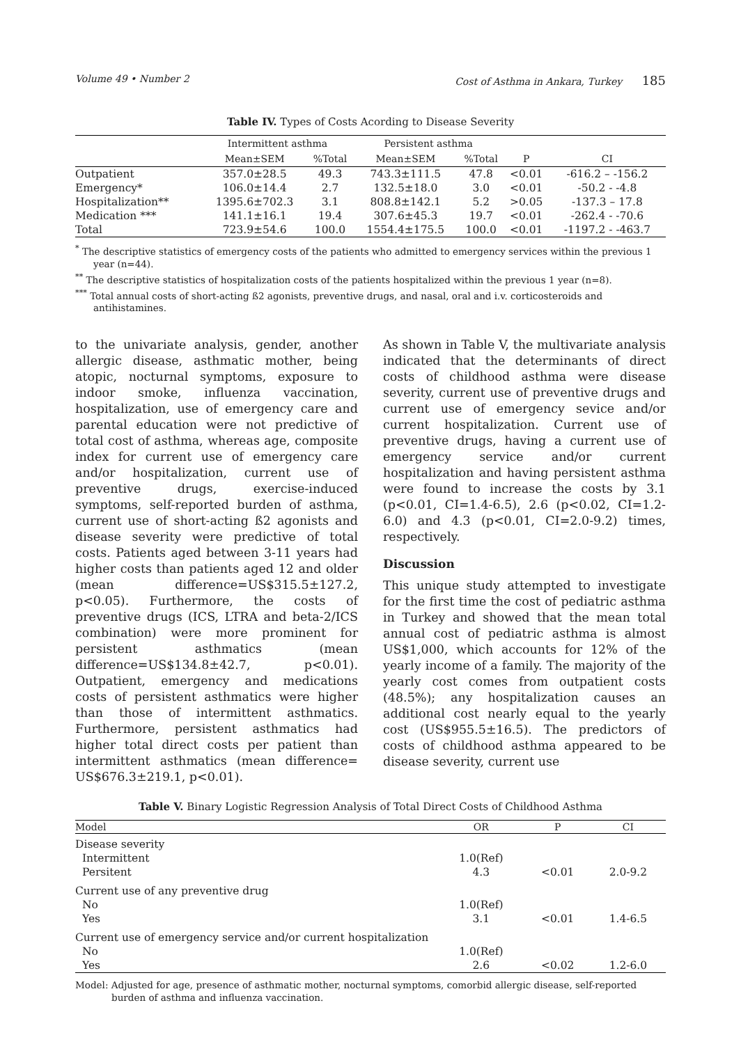Volume 49 • Number 2 Cost of Asthma in Ankara, Turkey 185
Table IV. Types of Costs Acording to Disease Severity
| | Intermittent asthma | | Persistent asthma | | | |
| --- | --- | --- | --- | --- | --- | --- |
| | Mean±SEM | %Total | Mean±SEM | %Total | P | CI |
| Outpatient | 357.0±28.5 | 49.3 | 743.3±111.5 | 47.8 | <0.01 | -616.2 – -156.2 |
| Emergency* | 106.0±14.4 | 2.7 | 132.5±18.0 | 3.0 | <0.01 | -50.2 - -4.8 |
| Hospitalization** | 1395.6±702.3 | 3.1 | 808.8±142.1 | 5.2 | >0.05 | -137.3 – 17.8 |
| Medication *** | 141.1±16.1 | 19.4 | 307.6±45.3 | 19.7 | <0.01 | -262.4 - -70.6 |
| Total | 723.9±54.6 | 100.0 | 1554.4±175.5 | 100.0 | <0.01 | -1197.2 - -463.7 |
<sup>*</sup> The descriptive statistics of emergency costs of the patients who admitted to emergency services within the previous 1 year (n=44).
<sup>**</sup> The descriptive statistics of hospitalization costs of the patients hospitalized within the previous 1 year (n=8).
<sup>***</sup> Total annual costs of short-acting ß2 agonists, preventive drugs, and nasal, oral and i.v. corticosteroids and antihistamines.
to the univariate analysis, gender, another allergic disease, asthmatic mother, being atopic, nocturnal symptoms, exposure to indoor smoke, influenza vaccination, hospitalization, use of emergency care and parental education were not predictive of total cost of asthma, whereas age, composite index for current use of emergency care and/or hospitalization, current use of preventive drugs, exercise-induced symptoms, self-reported burden of asthma, current use of short-acting ß2 agonists and disease severity were predictive of total costs. Patients aged between 3-11 years had higher costs than patients aged 12 and older (mean difference=US$315.5±127.2, p<0.05). Furthermore, the costs of preventive drugs (ICS, LTRA and beta-2/ICS combination) were more prominent for persistent asthmatics (mean difference=US$134.8±42.7, p<0.01). Outpatient, emergency and medications costs of persistent asthmatics were higher than those of intermittent asthmatics. Furthermore, persistent asthmatics had higher total direct costs per patient than intermittent asthmatics (mean difference= US$676.3±219.1, p<0.01).
As shown in Table V, the multivariate analysis indicated that the determinants of direct costs of childhood asthma were disease severity, current use of preventive drugs and current use of emergency sevice and/or current hospitalization. Current use of preventive drugs, having a current use of emergency service and/or current hospitalization and having persistent asthma were found to increase the costs by 3.1 (p<0.01, CI=1.4-6.5), 2.6 (p<0.02, CI=1.2-6.0) and 4.3 (p<0.01, CI=2.0-9.2) times, respectively.
Discussion
This unique study attempted to investigate for the first time the cost of pediatric asthma in Turkey and showed that the mean total annual cost of pediatric asthma is almost US$1,000, which accounts for 12% of the yearly income of a family. The majority of the yearly cost comes from outpatient costs (48.5%); any hospitalization causes an additional cost nearly equal to the yearly cost (US$955.5±16.5). The predictors of costs of childhood asthma appeared to be disease severity, current use
Table V. Binary Logistic Regression Analysis of Total Direct Costs of Childhood Asthma
| Model | OR | P | CI |
| --- | --- | --- | --- |
| Disease severity | | | |
| Intermittent | 1.0(Ref) | | |
| Persitent | 4.3 | <0.01 | 2.0-9.2 |
| Current use of any preventive drug | | | |
| No | 1.0(Ref) | | |
| Yes | 3.1 | <0.01 | 1.4-6.5 |
| Current use of emergency service and/or current hospitalization | | | |
| No | 1.0(Ref) | | |
| Yes | 2.6 | <0.02 | 1.2-6.0 |
Model: Adjusted for age, presence of asthmatic mother, nocturnal symptoms, comorbid allergic disease, self-reported burden of asthma and influenza vaccination.